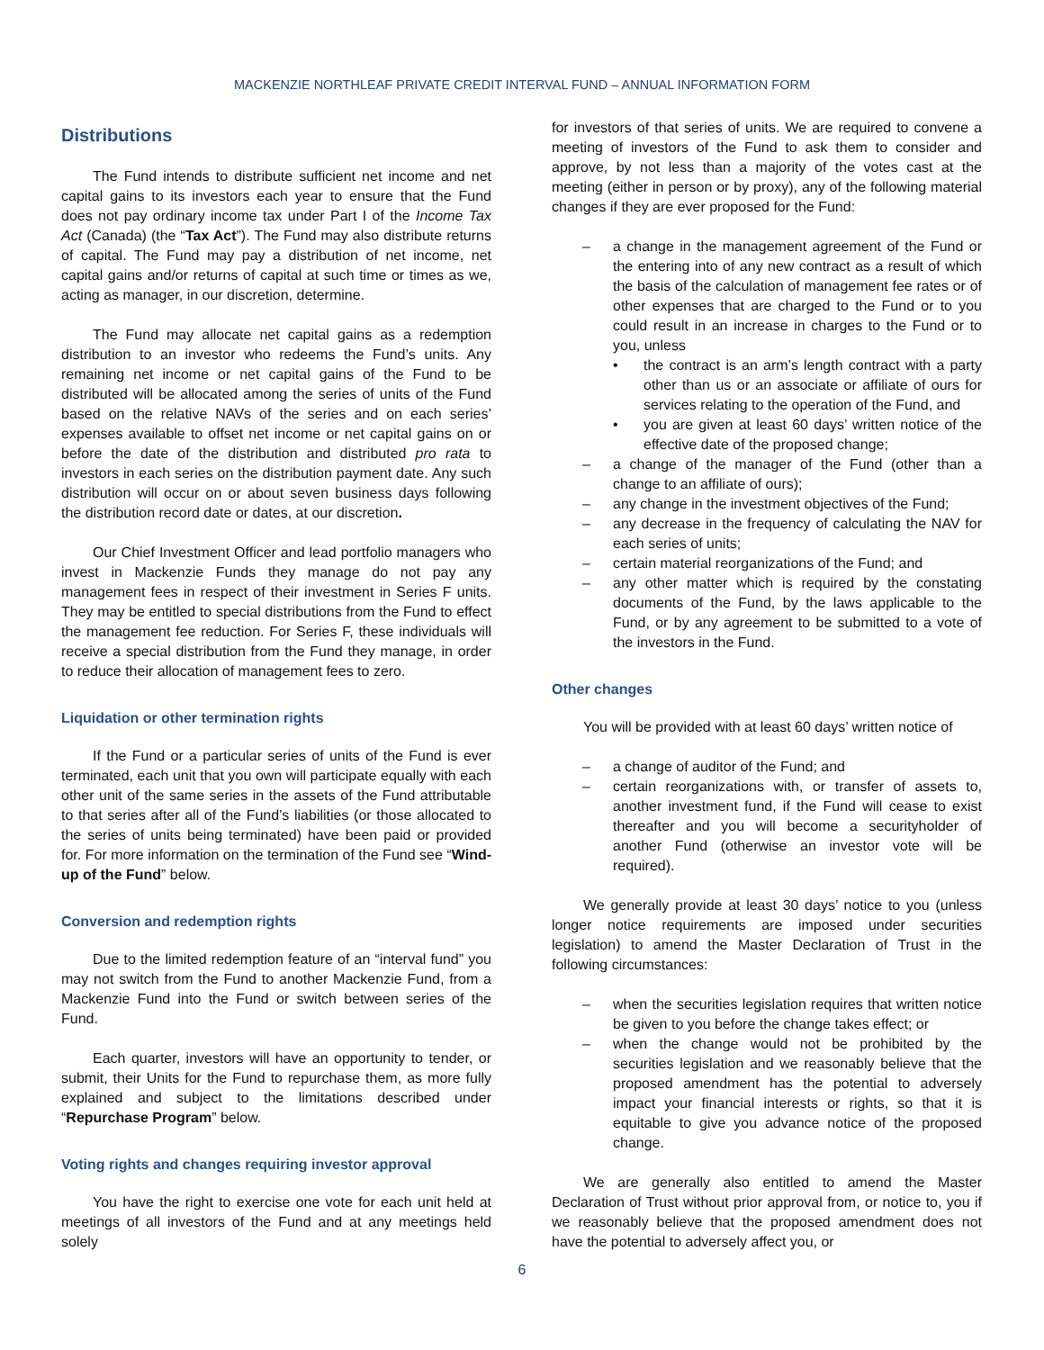MACKENZIE NORTHLEAF PRIVATE CREDIT INTERVAL FUND – ANNUAL INFORMATION FORM
Distributions
The Fund intends to distribute sufficient net income and net capital gains to its investors each year to ensure that the Fund does not pay ordinary income tax under Part I of the Income Tax Act (Canada) (the “Tax Act”). The Fund may also distribute returns of capital. The Fund may pay a distribution of net income, net capital gains and/or returns of capital at such time or times as we, acting as manager, in our discretion, determine.
The Fund may allocate net capital gains as a redemption distribution to an investor who redeems the Fund’s units. Any remaining net income or net capital gains of the Fund to be distributed will be allocated among the series of units of the Fund based on the relative NAVs of the series and on each series’ expenses available to offset net income or net capital gains on or before the date of the distribution and distributed pro rata to investors in each series on the distribution payment date. Any such distribution will occur on or about seven business days following the distribution record date or dates, at our discretion.
Our Chief Investment Officer and lead portfolio managers who invest in Mackenzie Funds they manage do not pay any management fees in respect of their investment in Series F units. They may be entitled to special distributions from the Fund to effect the management fee reduction. For Series F, these individuals will receive a special distribution from the Fund they manage, in order to reduce their allocation of management fees to zero.
Liquidation or other termination rights
If the Fund or a particular series of units of the Fund is ever terminated, each unit that you own will participate equally with each other unit of the same series in the assets of the Fund attributable to that series after all of the Fund’s liabilities (or those allocated to the series of units being terminated) have been paid or provided for. For more information on the termination of the Fund see “Wind-up of the Fund” below.
Conversion and redemption rights
Due to the limited redemption feature of an “interval fund” you may not switch from the Fund to another Mackenzie Fund, from a Mackenzie Fund into the Fund or switch between series of the Fund.
Each quarter, investors will have an opportunity to tender, or submit, their Units for the Fund to repurchase them, as more fully explained and subject to the limitations described under “Repurchase Program” below.
Voting rights and changes requiring investor approval
You have the right to exercise one vote for each unit held at meetings of all investors of the Fund and at any meetings held solely
for investors of that series of units. We are required to convene a meeting of investors of the Fund to ask them to consider and approve, by not less than a majority of the votes cast at the meeting (either in person or by proxy), any of the following material changes if they are ever proposed for the Fund:
– a change in the management agreement of the Fund or the entering into of any new contract as a result of which the basis of the calculation of management fee rates or of other expenses that are charged to the Fund or to you could result in an increase in charges to the Fund or to you, unless
• the contract is an arm’s length contract with a party other than us or an associate or affiliate of ours for services relating to the operation of the Fund, and
• you are given at least 60 days’ written notice of the effective date of the proposed change;
– a change of the manager of the Fund (other than a change to an affiliate of ours);
– any change in the investment objectives of the Fund;
– any decrease in the frequency of calculating the NAV for each series of units;
– certain material reorganizations of the Fund; and
– any other matter which is required by the constating documents of the Fund, by the laws applicable to the Fund, or by any agreement to be submitted to a vote of the investors in the Fund.
Other changes
You will be provided with at least 60 days’ written notice of
– a change of auditor of the Fund; and
– certain reorganizations with, or transfer of assets to, another investment fund, if the Fund will cease to exist thereafter and you will become a securityholder of another Fund (otherwise an investor vote will be required).
We generally provide at least 30 days’ notice to you (unless longer notice requirements are imposed under securities legislation) to amend the Master Declaration of Trust in the following circumstances:
– when the securities legislation requires that written notice be given to you before the change takes effect; or
– when the change would not be prohibited by the securities legislation and we reasonably believe that the proposed amendment has the potential to adversely impact your financial interests or rights, so that it is equitable to give you advance notice of the proposed change.
We are generally also entitled to amend the Master Declaration of Trust without prior approval from, or notice to, you if we reasonably believe that the proposed amendment does not have the potential to adversely affect you, or
6